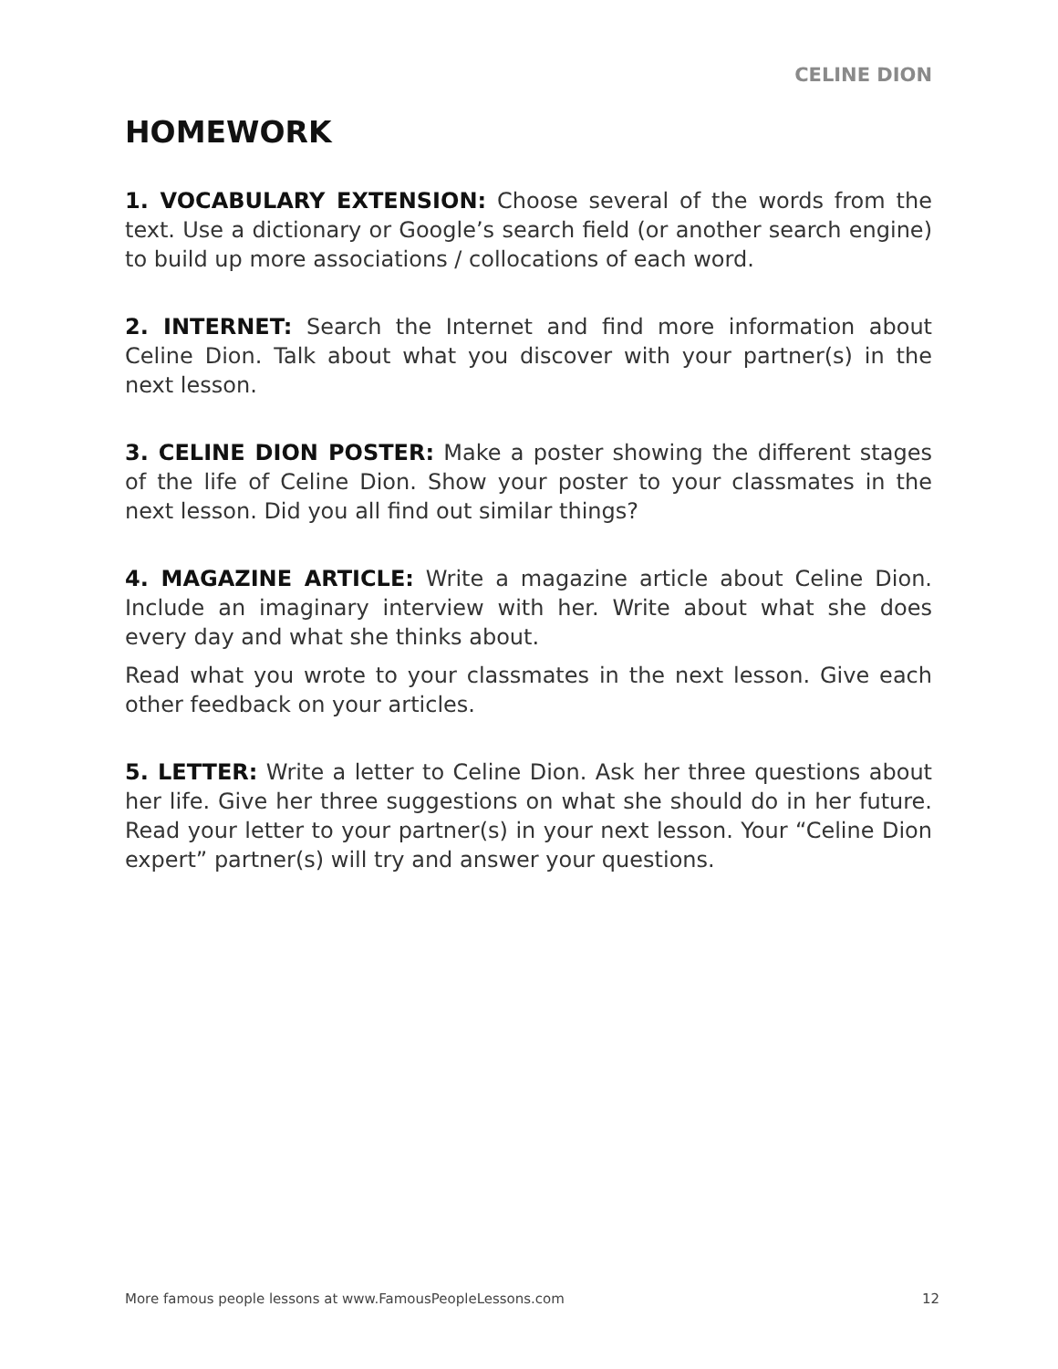CELINE DION
HOMEWORK
1. VOCABULARY EXTENSION: Choose several of the words from the text. Use a dictionary or Google’s search field (or another search engine) to build up more associations / collocations of each word.
2. INTERNET: Search the Internet and find more information about Celine Dion. Talk about what you discover with your partner(s) in the next lesson.
3. CELINE DION POSTER: Make a poster showing the different stages of the life of Celine Dion. Show your poster to your classmates in the next lesson. Did you all find out similar things?
4. MAGAZINE ARTICLE: Write a magazine article about Celine Dion. Include an imaginary interview with her. Write about what she does every day and what she thinks about.
Read what you wrote to your classmates in the next lesson. Give each other feedback on your articles.
5. LETTER: Write a letter to Celine Dion. Ask her three questions about her life. Give her three suggestions on what she should do in her future. Read your letter to your partner(s) in your next lesson. Your “Celine Dion expert” partner(s) will try and answer your questions.
More famous people lessons at www.FamousPeopleLessons.com 12